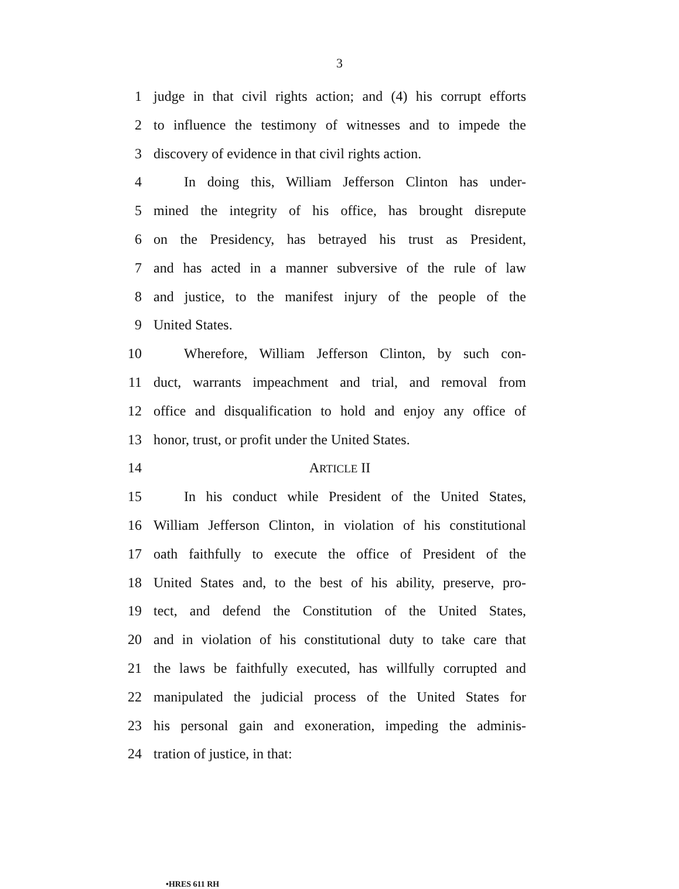3
1 judge in that civil rights action; and (4) his corrupt efforts
2 to influence the testimony of witnesses and to impede the
3 discovery of evidence in that civil rights action.
4 In doing this, William Jefferson Clinton has under-
5 mined the integrity of his office, has brought disrepute
6 on the Presidency, has betrayed his trust as President,
7 and has acted in a manner subversive of the rule of law
8 and justice, to the manifest injury of the people of the
9 United States.
10 Wherefore, William Jefferson Clinton, by such con-
11 duct, warrants impeachment and trial, and removal from
12 office and disqualification to hold and enjoy any office of
13 honor, trust, or profit under the United States.
14 ARTICLE II
15 In his conduct while President of the United States,
16 William Jefferson Clinton, in violation of his constitutional
17 oath faithfully to execute the office of President of the
18 United States and, to the best of his ability, preserve, pro-
19 tect, and defend the Constitution of the United States,
20 and in violation of his constitutional duty to take care that
21 the laws be faithfully executed, has willfully corrupted and
22 manipulated the judicial process of the United States for
23 his personal gain and exoneration, impeding the adminis-
24 tration of justice, in that:
•HRES 611 RH